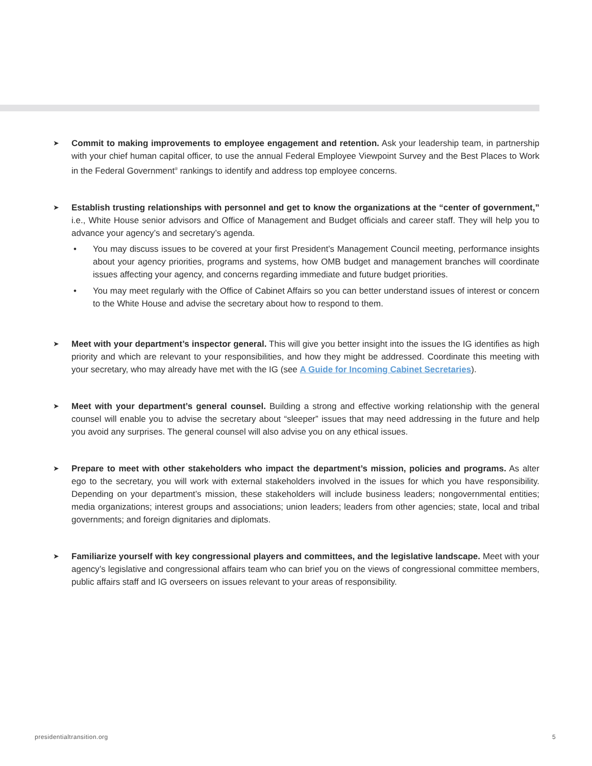➤
Commit to making improvements to employee engagement and retention. Ask your leadership team, in partnership with your chief human capital officer, to use the annual Federal Employee Viewpoint Survey and the Best Places to Work in the Federal Government<sup>®</sup> rankings to identify and address top employee concerns.
➤
Establish trusting relationships with personnel and get to know the organizations at the “center of government,” i.e., White House senior advisors and Office of Management and Budget officials and career staff. They will help you to advance your agency’s and secretary’s agenda.
• You may discuss issues to be covered at your first President’s Management Council meeting, performance insights about your agency priorities, programs and systems, how OMB budget and management branches will coordinate issues affecting your agency, and concerns regarding immediate and future budget priorities.
• You may meet regularly with the Office of Cabinet Affairs so you can better understand issues of interest or concern to the White House and advise the secretary about how to respond to them.
➤
Meet with your department’s inspector general. This will give you better insight into the issues the IG identifies as high priority and which are relevant to your responsibilities, and how they might be addressed. Coordinate this meeting with your secretary, who may already have met with the IG (see A Guide for Incoming Cabinet Secretaries).
➤
Meet with your department’s general counsel. Building a strong and effective working relationship with the general counsel will enable you to advise the secretary about “sleeper” issues that may need addressing in the future and help you avoid any surprises. The general counsel will also advise you on any ethical issues.
➤
Prepare to meet with other stakeholders who impact the department’s mission, policies and programs. As alter ego to the secretary, you will work with external stakeholders involved in the issues for which you have responsibility. Depending on your department’s mission, these stakeholders will include business leaders; nongovernmental entities; media organizations; interest groups and associations; union leaders; leaders from other agencies; state, local and tribal governments; and foreign dignitaries and diplomats.
➤
Familiarize yourself with key congressional players and committees, and the legislative landscape. Meet with your agency’s legislative and congressional affairs team who can brief you on the views of congressional committee members, public affairs staff and IG overseers on issues relevant to your areas of responsibility.
presidentialtransition.org 5